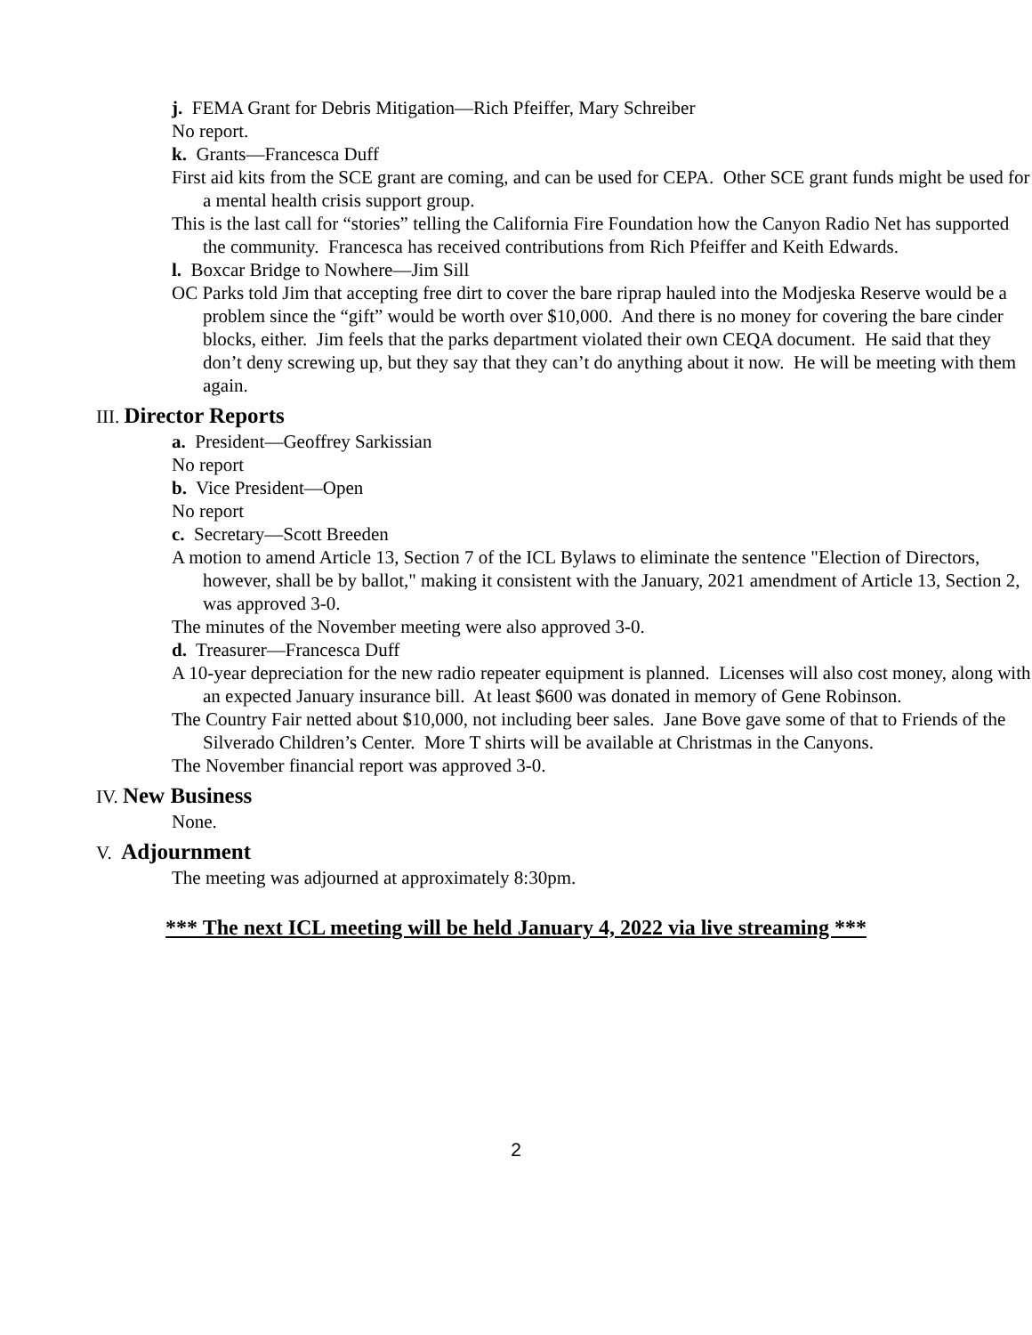j. FEMA Grant for Debris Mitigation—Rich Pfeiffer, Mary Schreiber
No report.
k. Grants—Francesca Duff
First aid kits from the SCE grant are coming, and can be used for CEPA. Other SCE grant funds might be used for a mental health crisis support group.
This is the last call for “stories” telling the California Fire Foundation how the Canyon Radio Net has supported the community. Francesca has received contributions from Rich Pfeiffer and Keith Edwards.
l. Boxcar Bridge to Nowhere—Jim Sill
OC Parks told Jim that accepting free dirt to cover the bare riprap hauled into the Modjeska Reserve would be a problem since the “gift” would be worth over $10,000. And there is no money for covering the bare cinder blocks, either. Jim feels that the parks department violated their own CEQA document. He said that they don’t deny screwing up, but they say that they can’t do anything about it now. He will be meeting with them again.
III. Director Reports
a. President—Geoffrey Sarkissian
No report
b. Vice President—Open
No report
c. Secretary—Scott Breeden
A motion to amend Article 13, Section 7 of the ICL Bylaws to eliminate the sentence "Election of Directors, however, shall be by ballot," making it consistent with the January, 2021 amendment of Article 13, Section 2, was approved 3-0.
The minutes of the November meeting were also approved 3-0.
d. Treasurer—Francesca Duff
A 10-year depreciation for the new radio repeater equipment is planned. Licenses will also cost money, along with an expected January insurance bill. At least $600 was donated in memory of Gene Robinson.
The Country Fair netted about $10,000, not including beer sales. Jane Bove gave some of that to Friends of the Silverado Children’s Center. More T shirts will be available at Christmas in the Canyons.
The November financial report was approved 3-0.
IV. New Business
None.
V. Adjournment
The meeting was adjourned at approximately 8:30pm.
*** The next ICL meeting will be held January 4, 2022 via live streaming ***
2